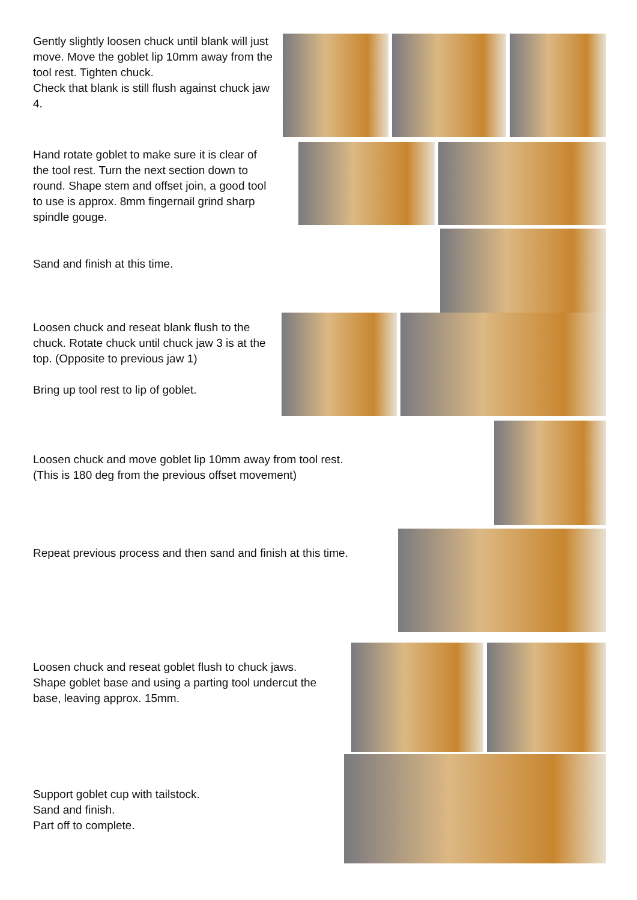Gently slightly loosen chuck until blank will just move. Move the goblet lip 10mm away from the tool rest. Tighten chuck.
Check that blank is still flush against chuck jaw 4.
Hand rotate goblet to make sure it is clear of the tool rest. Turn the next section down to round. Shape stem and offset join, a good tool to use is approx. 8mm fingernail grind sharp spindle gouge.
Sand and finish at this time.
Loosen chuck and reseat blank flush to the chuck. Rotate chuck until chuck jaw 3 is at the top. (Opposite to previous jaw 1)
Bring up tool rest to lip of goblet.
Loosen chuck and move goblet lip 10mm away from tool rest.
(This is 180 deg from the previous offset movement)
Repeat previous process and then sand and finish at this time.
Loosen chuck and reseat goblet flush to chuck jaws. Shape goblet base and using a parting tool undercut the base, leaving approx. 15mm.
Support goblet cup with tailstock.
Sand and finish.
Part off to complete.